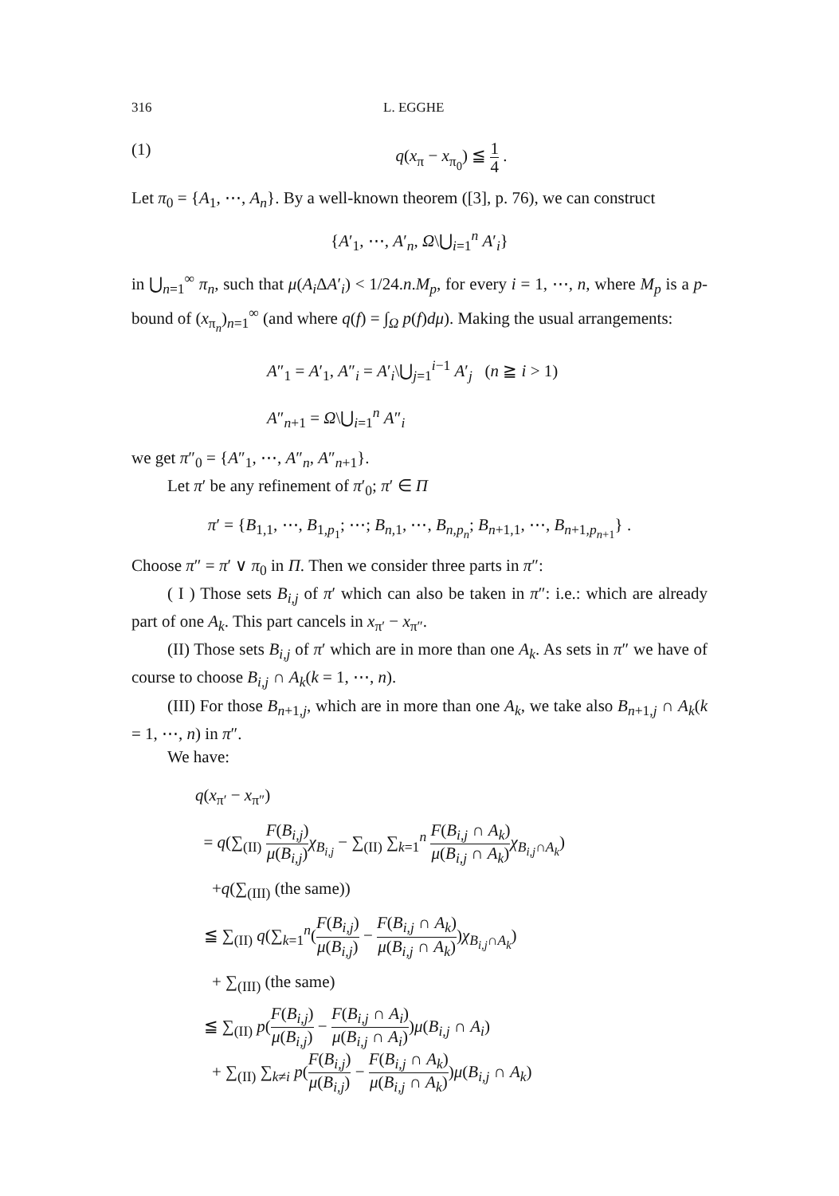316 L. EGGHE
(1) q(x<sub>π</sub> − x<sub>π<sub>0</sub></sub>) ≦ 1 4 .
Let π<sub>0</sub> = {A<sub>1</sub>, ⋯, A<sub>n</sub>}. By a well-known theorem ([3], p. 76), we can construct
{A′<sub>1</sub>, ⋯, A′<sub>n</sub>, Ω\⋃<sub>i=1</sub><sup>n</sup> A′<sub>i</sub>}
in ⋃<sub>n=1</sub><sup>∞</sup> π<sub>n</sub>, such that μ(A<sub>i</sub>ΔA′<sub>i</sub>) < 1/24.n.M<sub>p</sub>, for every i = 1, ⋯, n, where M<sub>p</sub> is a p-bound of (x<sub>π<sub>n</sub></sub>)<sub>n=1</sub><sup>∞</sup> (and where q(f) = ∫<sub>Ω</sub> p(f)dμ). Making the usual arrangements:
A″<sub>1</sub> = A′<sub>1</sub>, A″<sub>i</sub> = A′<sub>i</sub>\⋃<sub>j=1</sub><sup>i−1</sup> A′<sub>j</sub> (n ≧ i > 1)
A″<sub>n+1</sub> = Ω\⋃<sub>i=1</sub><sup>n</sup> A″<sub>i</sub>
we get π″<sub>0</sub> = {A″<sub>1</sub>, ⋯, A″<sub>n</sub>, A″<sub>n+1</sub>}.
Let π′ be any refinement of π′<sub>0</sub>; π′ ∈ Π
π′ = {B<sub>1,1</sub>, ⋯, B<sub>1,p<sub>1</sub></sub>; ⋯; B<sub>n,1</sub>, ⋯, B<sub>n,p<sub>n</sub></sub>; B<sub>n+1,1</sub>, ⋯, B<sub>n+1,p<sub>n+1</sub></sub>} .
Choose π″ = π′ ∨ π<sub>0</sub> in Π. Then we consider three parts in π″:
( I ) Those sets B<sub>i,j</sub> of π′ which can also be taken in π″: i.e.: which are already part of one A<sub>k</sub>. This part cancels in x<sub>π′</sub> − x<sub>π″</sub>.
(II) Those sets B<sub>i,j</sub> of π′ which are in more than one A<sub>k</sub>. As sets in π″ we have of course to choose B<sub>i,j</sub> ∩ A<sub>k</sub>(k = 1, ⋯, n).
(III) For those B<sub>n+1,j</sub>, which are in more than one A<sub>k</sub>, we take also B<sub>n+1,j</sub> ∩ A<sub>k</sub>(k = 1, ⋯, n) in π″.
We have:
q(x<sub>π′</sub> − x<sub>π″</sub>)
= q(∑<sub>(II)</sub> F(B<sub>i,j</sub>) μ(B<sub>i,j</sub>) χ<sub>B<sub>i,j</sub></sub> − ∑<sub>(II)</sub> ∑<sub>k=1</sub><sup>n</sup> F(B<sub>i,j</sub> ∩ A<sub>k</sub>) μ(B<sub>i,j</sub> ∩ A<sub>k</sub>) χ<sub>B<sub>i,j</sub>∩A<sub>k</sub></sub>)
+q(∑<sub>(III)</sub> (the same))
≦ ∑<sub>(II)</sub> q(∑<sub>k=1</sub><sup>n</sup>(F(B<sub>i,j</sub>) μ(B<sub>i,j</sub>) − F(B<sub>i,j</sub> ∩ A<sub>k</sub>) μ(B<sub>i,j</sub> ∩ A<sub>k</sub>))χ<sub>B<sub>i,j</sub>∩A<sub>k</sub></sub>)
+ ∑<sub>(III)</sub> (the same)
≦ ∑<sub>(II)</sub> p(F(B<sub>i,j</sub>) μ(B<sub>i,j</sub>) − F(B<sub>i,j</sub> ∩ A<sub>i</sub>) μ(B<sub>i,j</sub> ∩ A<sub>i</sub>))μ(B<sub>i,j</sub> ∩ A<sub>i</sub>)
+ ∑<sub>(II)</sub> ∑<sub>k≠i</sub> p(F(B<sub>i,j</sub>) μ(B<sub>i,j</sub>) − F(B<sub>i,j</sub> ∩ A<sub>k</sub>) μ(B<sub>i,j</sub> ∩ A<sub>k</sub>))μ(B<sub>i,j</sub> ∩ A<sub>k</sub>)